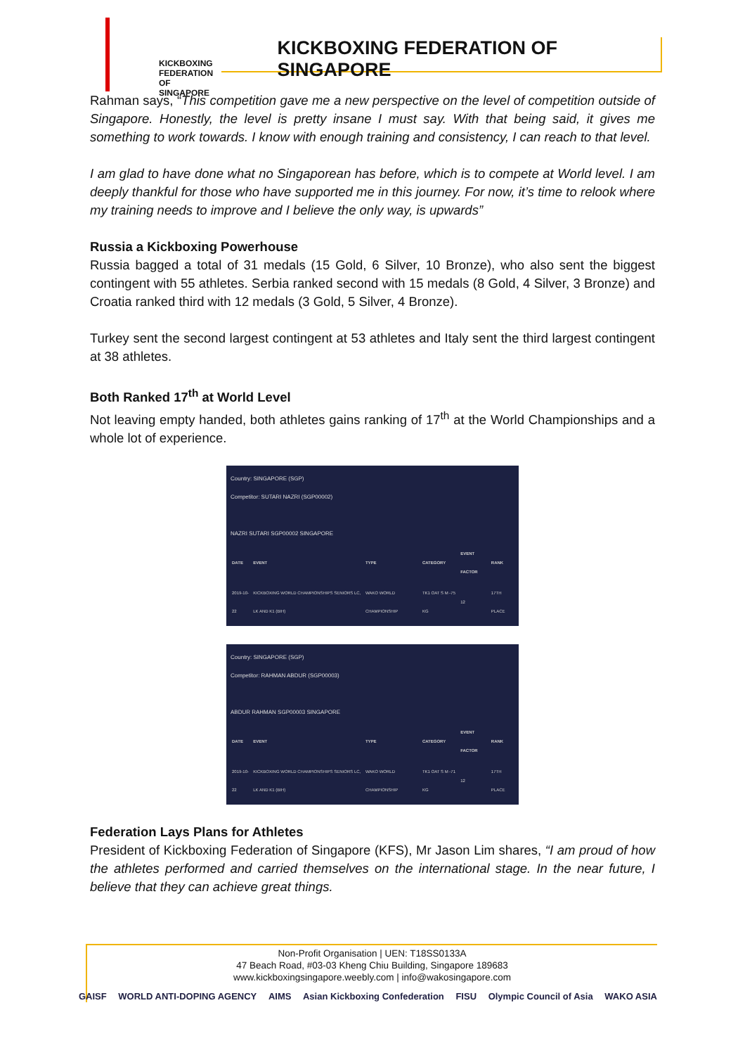KICKBOXING
FEDERATION OF
SINGAPORE
KICKBOXING FEDERATION OF SINGAPORE
Rahman says, “This competition gave me a new perspective on the level of competition outside of Singapore. Honestly, the level is pretty insane I must say. With that being said, it gives me something to work towards. I know with enough training and consistency, I can reach to that level.
I am glad to have done what no Singaporean has before, which is to compete at World level. I am deeply thankful for those who have supported me in this journey. For now, it’s time to relook where my training needs to improve and I believe the only way, is upwards”
Russia a Kickboxing Powerhouse
Russia bagged a total of 31 medals (15 Gold, 6 Silver, 10 Bronze), who also sent the biggest contingent with 55 athletes. Serbia ranked second with 15 medals (8 Gold, 4 Silver, 3 Bronze) and Croatia ranked third with 12 medals (3 Gold, 5 Silver, 4 Bronze).
Turkey sent the second largest contingent at 53 athletes and Italy sent the third largest contingent at 38 athletes.
Both Ranked 17<sup>th</sup> at World Level
Not leaving empty handed, both athletes gains ranking of 17<sup>th</sup> at the World Championships and a whole lot of experience.
Country: SINGAPORE (SGP)
Competitor: SUTARI NAZRI (SGP00002)
NAZRI SUTARI SGP00002 SINGAPORE
| DATE | EVENT | TYPE | CATEGORY | EVENT FACTOR | RANK |
| --- | --- | --- | --- | --- | --- |
| 2019-10-22 | KICKBOXING WORLD CHAMPIONSHIPS SENIORS LC, LK AND K1 (BIH) | WAKO WORLD CHAMPIONSHIP | TK1 OAT S M -75 KG | 12 | 17TH PLACE |
Country: SINGAPORE (SGP)
Competitor: RAHMAN ABDUR (SGP00003)
ABDUR RAHMAN SGP00003 SINGAPORE
| DATE | EVENT | TYPE | CATEGORY | EVENT FACTOR | RANK |
| --- | --- | --- | --- | --- | --- |
| 2019-10-22 | KICKBOXING WORLD CHAMPIONSHIPS SENIORS LC, LK AND K1 (BIH) | WAKO WORLD CHAMPIONSHIP | TK1 OAT S M -71 KG | 12 | 17TH PLACE |
Federation Lays Plans for Athletes
President of Kickboxing Federation of Singapore (KFS), Mr Jason Lim shares, “I am proud of how the athletes performed and carried themselves on the international stage. In the near future, I believe that they can achieve great things.
Non-Profit Organisation | UEN: T18SS0133A
47 Beach Road, #03-03 Kheng Chiu Building, Singapore 189683
www.kickboxingsingapore.weebly.com | info@wakosingapore.com
GAISF WORLD ANTI-DOPING AGENCY AIMS Asian Kickboxing Confederation FISU Olympic Council of Asia WAKO ASIA